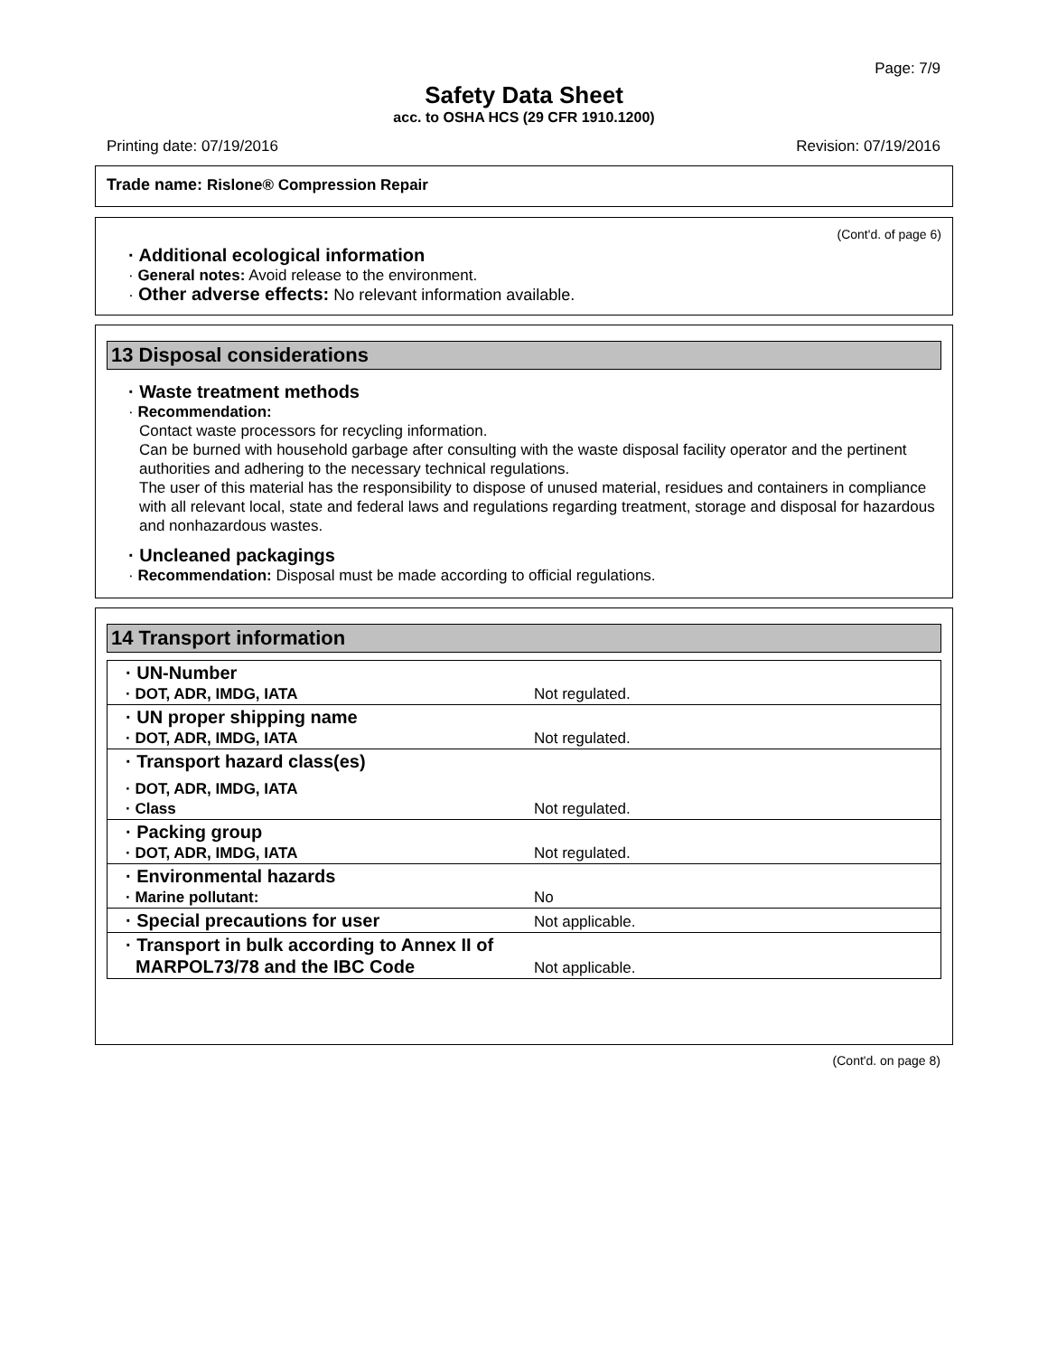Page: 7/9
Safety Data Sheet
acc. to OSHA HCS (29 CFR 1910.1200)
Printing date: 07/19/2016 Revision: 07/19/2016
Trade name: Rislone® Compression Repair
(Cont'd. of page 6)
· Additional ecological information
· General notes: Avoid release to the environment.
· Other adverse effects: No relevant information available.
13 Disposal considerations
· Waste treatment methods
· Recommendation:
Contact waste processors for recycling information.
Can be burned with household garbage after consulting with the waste disposal facility operator and the pertinent authorities and adhering to the necessary technical regulations.
The user of this material has the responsibility to dispose of unused material, residues and containers in compliance with all relevant local, state and federal laws and regulations regarding treatment, storage and disposal for hazardous and nonhazardous wastes.
· Uncleaned packagings
· Recommendation: Disposal must be made according to official regulations.
14 Transport information
| · UN-Number | |
| · DOT, ADR, IMDG, IATA | Not regulated. |
| · UN proper shipping name | |
| · DOT, ADR, IMDG, IATA | Not regulated. |
| · Transport hazard class(es) | |
| · DOT, ADR, IMDG, IATA | |
| · Class | Not regulated. |
| · Packing group | |
| · DOT, ADR, IMDG, IATA | Not regulated. |
| · Environmental hazards | |
| · Marine pollutant: | No |
| · Special precautions for user | Not applicable. |
| · Transport in bulk according to Annex II of MARPOL73/78 and the IBC Code | Not applicable. |
(Cont'd. on page 8)